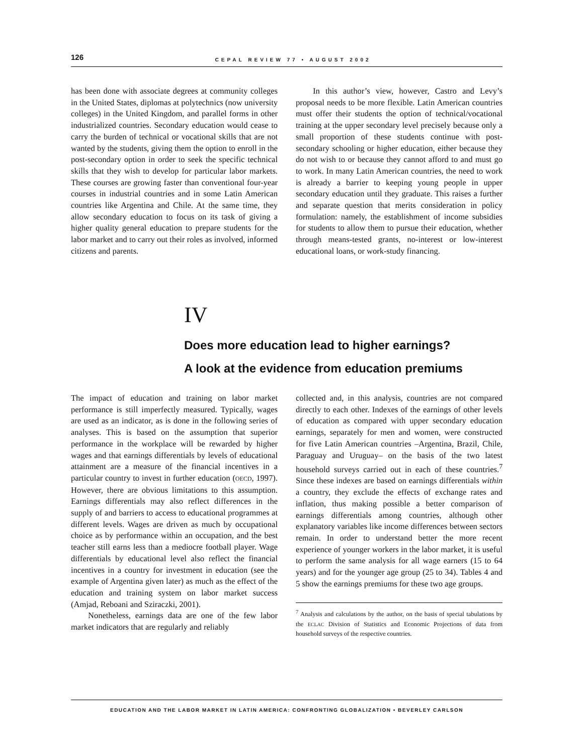126
CEPAL REVIEW 77 • AUGUST 2002
has been done with associate degrees at community colleges in the United States, diplomas at polytechnics (now university colleges) in the United Kingdom, and parallel forms in other industrialized countries. Secondary education would cease to carry the burden of technical or vocational skills that are not wanted by the students, giving them the option to enroll in the post-secondary option in order to seek the specific technical skills that they wish to develop for particular labor markets. These courses are growing faster than conventional four-year courses in industrial countries and in some Latin American countries like Argentina and Chile. At the same time, they allow secondary education to focus on its task of giving a higher quality general education to prepare students for the labor market and to carry out their roles as involved, informed citizens and parents.
In this author’s view, however, Castro and Levy’s proposal needs to be more flexible. Latin American countries must offer their students the option of technical/vocational training at the upper secondary level precisely because only a small proportion of these students continue with post-secondary schooling or higher education, either because they do not wish to or because they cannot afford to and must go to work. In many Latin American countries, the need to work is already a barrier to keeping young people in upper secondary education until they graduate. This raises a further and separate question that merits consideration in policy formulation: namely, the establishment of income subsidies for students to allow them to pursue their education, whether through means-tested grants, no-interest or low-interest educational loans, or work-study financing.
IV
Does more education lead to higher earnings?
A look at the evidence from education premiums
The impact of education and training on labor market performance is still imperfectly measured. Typically, wages are used as an indicator, as is done in the following series of analyses. This is based on the assumption that superior performance in the workplace will be rewarded by higher wages and that earnings differentials by levels of educational attainment are a measure of the financial incentives in a particular country to invest in further education (OECD, 1997). However, there are obvious limitations to this assumption. Earnings differentials may also reflect differences in the supply of and barriers to access to educational programmes at different levels. Wages are driven as much by occupational choice as by performance within an occupation, and the best teacher still earns less than a mediocre football player. Wage differentials by educational level also reflect the financial incentives in a country for investment in education (see the example of Argentina given later) as much as the effect of the education and training system on labor market success (Amjad, Reboani and Sziraczki, 2001).
Nonetheless, earnings data are one of the few labor market indicators that are regularly and reliably
collected and, in this analysis, countries are not compared directly to each other. Indexes of the earnings of other levels of education as compared with upper secondary education earnings, separately for men and women, were constructed for five Latin American countries –Argentina, Brazil, Chile, Paraguay and Uruguay– on the basis of the two latest household surveys carried out in each of these countries.<sup>7</sup> Since these indexes are based on earnings differentials within a country, they exclude the effects of exchange rates and inflation, thus making possible a better comparison of earnings differentials among countries, although other explanatory variables like income differences between sectors remain. In order to understand better the more recent experience of younger workers in the labor market, it is useful to perform the same analysis for all wage earners (15 to 64 years) and for the younger age group (25 to 34). Tables 4 and 5 show the earnings premiums for these two age groups.
<sup>7</sup> Analysis and calculations by the author, on the basis of special tabulations by the ECLAC Division of Statistics and Economic Projections of data from household surveys of the respective countries.
EDUCATION AND THE LABOR MARKET IN LATIN AMERICA: CONFRONTING GLOBALIZATION • BEVERLEY CARLSON